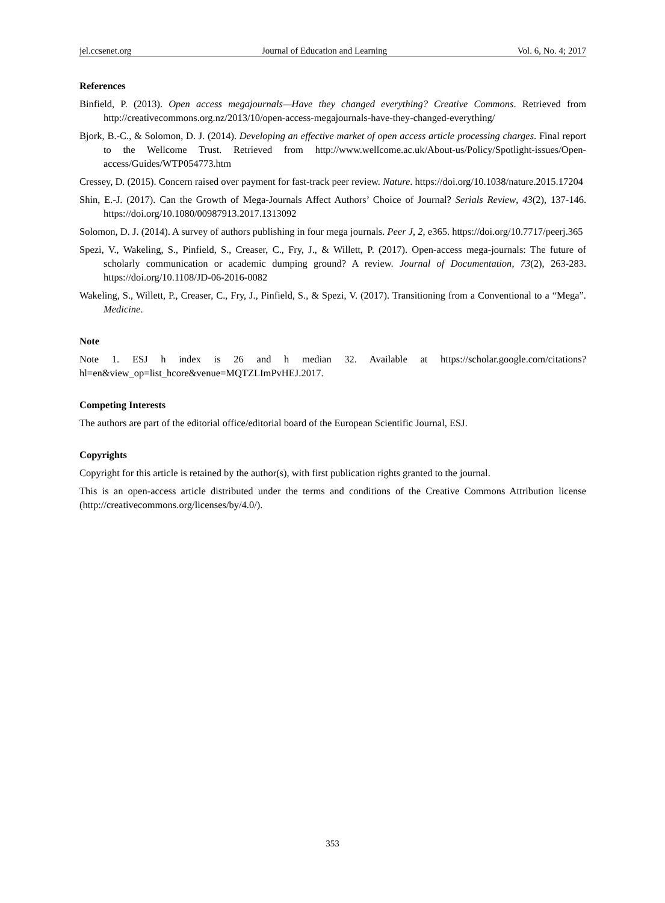jel.ccsenet.org Journal of Education and Learning Vol. 6, No. 4; 2017
References
Binfield, P. (2013). Open access megajournals—Have they changed everything? Creative Commons. Retrieved from http://creativecommons.org.nz/2013/10/open-access-megajournals-have-they-changed-everything/
Bjork, B.-C., & Solomon, D. J. (2014). Developing an effective market of open access article processing charges. Final report to the Wellcome Trust. Retrieved from http://www.wellcome.ac.uk/About-us/Policy/Spotlight-issues/Open-access/Guides/WTP054773.htm
Cressey, D. (2015). Concern raised over payment for fast-track peer review. Nature. https://doi.org/10.1038/nature.2015.17204
Shin, E.-J. (2017). Can the Growth of Mega-Journals Affect Authors’ Choice of Journal? Serials Review, 43(2), 137-146. https://doi.org/10.1080/00987913.2017.1313092
Solomon, D. J. (2014). A survey of authors publishing in four mega journals. Peer J, 2, e365. https://doi.org/10.7717/peerj.365
Spezi, V., Wakeling, S., Pinfield, S., Creaser, C., Fry, J., & Willett, P. (2017). Open-access mega-journals: The future of scholarly communication or academic dumping ground? A review. Journal of Documentation, 73(2), 263-283. https://doi.org/10.1108/JD-06-2016-0082
Wakeling, S., Willett, P., Creaser, C., Fry, J., Pinfield, S., & Spezi, V. (2017). Transitioning from a Conventional to a “Mega”. Medicine.
Note
Note 1. ESJ h index is 26 and h median 32. Available at https://scholar.google.com/citations?hl=en&view_op=list_hcore&venue=MQTZLImPvHEJ.2017.
Competing Interests
The authors are part of the editorial office/editorial board of the European Scientific Journal, ESJ.
Copyrights
Copyright for this article is retained by the author(s), with first publication rights granted to the journal.
This is an open-access article distributed under the terms and conditions of the Creative Commons Attribution license (http://creativecommons.org/licenses/by/4.0/).
353